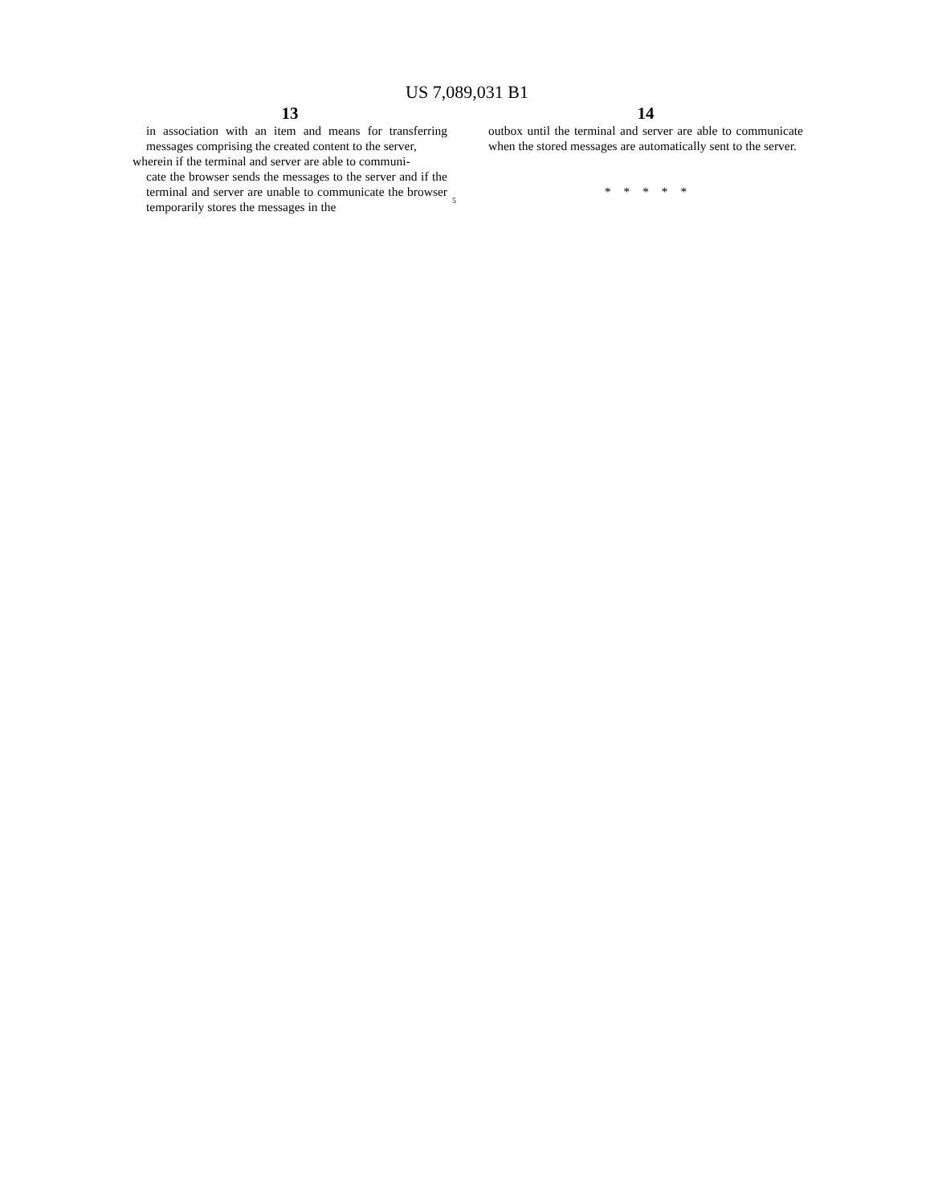US 7,089,031 B1
13
in association with an item and means for transferring messages comprising the created content to the server,
wherein if the terminal and server are able to communi-
cate the browser sends the messages to the server and if the terminal and server are unable to communicate the browser temporarily stores the messages in the
5
14
outbox until the terminal and server are able to communicate when the stored messages are automatically sent to the server.
* * * * *